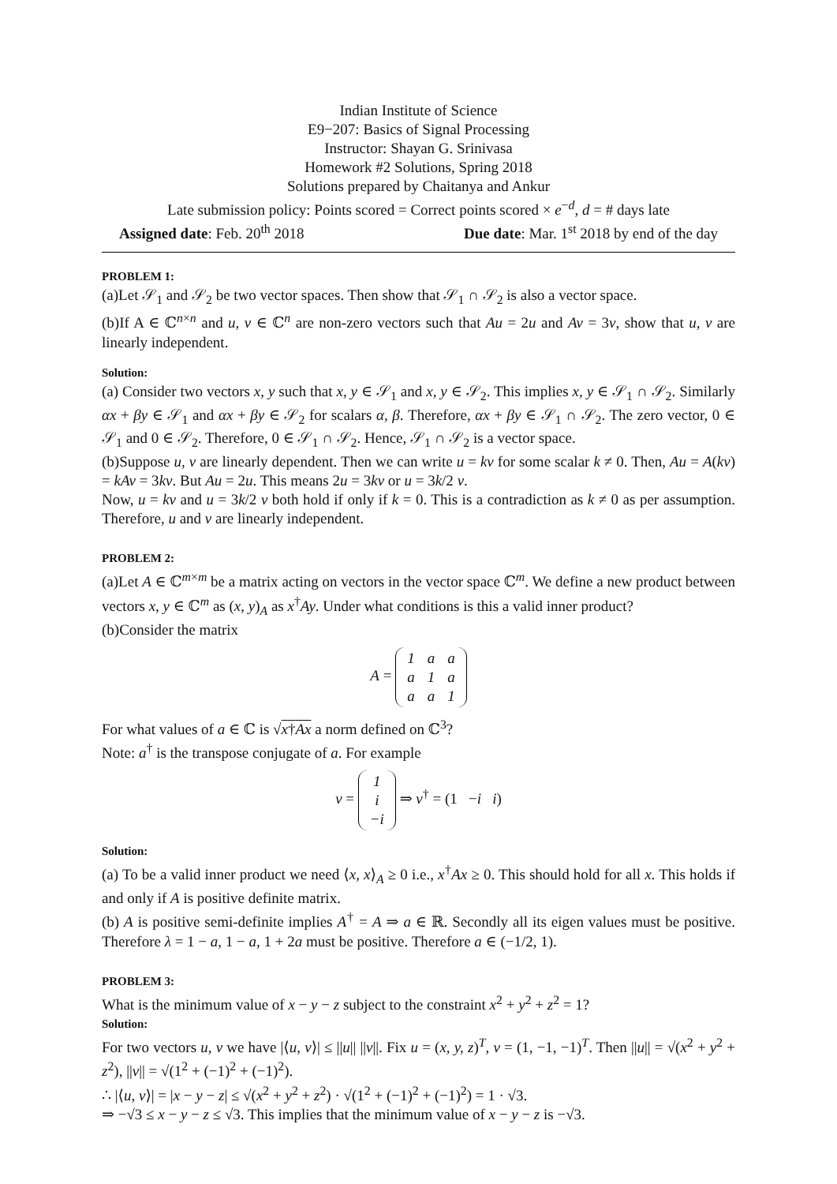Indian Institute of Science
E9−207: Basics of Signal Processing
Instructor: Shayan G. Srinivasa
Homework #2 Solutions, Spring 2018
Solutions prepared by Chaitanya and Ankur
Late submission policy: Points scored = Correct points scored × e<sup>−d</sup>, d = # days late
Assigned date: Feb. 20<sup>th</sup> 2018 Due date: Mar. 1<sup>st</sup> 2018 by end of the day
PROBLEM 1:
(a)Let 𝒮<sub>1</sub> and 𝒮<sub>2</sub> be two vector spaces. Then show that 𝒮<sub>1</sub> ∩ 𝒮<sub>2</sub> is also a vector space.
(b)If A ∈ ℂ<sup>n×n</sup> and u, v ∈ ℂ<sup>n</sup> are non-zero vectors such that Au = 2u and Av = 3v, show that u, v are linearly independent.
Solution:
(a) Consider two vectors x, y such that x, y ∈ 𝒮<sub>1</sub> and x, y ∈ 𝒮<sub>2</sub>. This implies x, y ∈ 𝒮<sub>1</sub> ∩ 𝒮<sub>2</sub>. Similarly αx + βy ∈ 𝒮<sub>1</sub> and αx + βy ∈ 𝒮<sub>2</sub> for scalars α, β. Therefore, αx + βy ∈ 𝒮<sub>1</sub> ∩ 𝒮<sub>2</sub>. The zero vector, 0 ∈ 𝒮<sub>1</sub> and 0 ∈ 𝒮<sub>2</sub>. Therefore, 0 ∈ 𝒮<sub>1</sub> ∩ 𝒮<sub>2</sub>. Hence, 𝒮<sub>1</sub> ∩ 𝒮<sub>2</sub> is a vector space.
(b)Suppose u, v are linearly dependent. Then we can write u = kv for some scalar k ≠ 0. Then, Au = A(kv) = kAv = 3kv. But Au = 2u. This means 2u = 3kv or u = 3k/2 v.
Now, u = kv and u = 3k/2 v both hold if only if k = 0. This is a contradiction as k ≠ 0 as per assumption. Therefore, u and v are linearly independent.
PROBLEM 2:
(a)Let A ∈ ℂ<sup>m×m</sup> be a matrix acting on vectors in the vector space ℂ<sup>m</sup>. We define a new product between vectors x, y ∈ ℂ<sup>m</sup> as (x, y)<sub>A</sub> as x<sup>†</sup>Ay. Under what conditions is this a valid inner product?
(b)Consider the matrix
A =
| 1 | a | a |
| a | 1 | a |
| a | a | 1 |
For what values of a ∈ ℂ is √x†Ax a norm defined on ℂ<sup>3</sup>?
Note: a<sup>†</sup> is the transpose conjugate of a. For example
v =
| 1 |
| i |
| −i |
⇒ v<sup>†</sup> = (1 −i i)
Solution:
(a) To be a valid inner product we need ⟨x, x⟩<sub>A</sub> ≥ 0 i.e., x<sup>†</sup>Ax ≥ 0. This should hold for all x. This holds if and only if A is positive definite matrix.
(b) A is positive semi-definite implies A<sup>†</sup> = A ⇒ a ∈ ℝ. Secondly all its eigen values must be positive. Therefore λ = 1 − a, 1 − a, 1 + 2a must be positive. Therefore a ∈ (−1/2, 1).
PROBLEM 3:
What is the minimum value of x − y − z subject to the constraint x<sup>2</sup> + y<sup>2</sup> + z<sup>2</sup> = 1?
Solution:
For two vectors u, v we have |⟨u, v⟩| ≤ ||u|| ||v||. Fix u = (x, y, z)<sup>T</sup>, v = (1, −1, −1)<sup>T</sup>. Then ||u|| = √(x<sup>2</sup> + y<sup>2</sup> + z<sup>2</sup>), ||v|| = √(1<sup>2</sup> + (−1)<sup>2</sup> + (−1)<sup>2</sup>).
∴ |⟨u, v⟩| = |x − y − z| ≤ √(x<sup>2</sup> + y<sup>2</sup> + z<sup>2</sup>) · √(1<sup>2</sup> + (−1)<sup>2</sup> + (−1)<sup>2</sup>) = 1 · √3.
⇒ −√3 ≤ x − y − z ≤ √3. This implies that the minimum value of x − y − z is −√3.